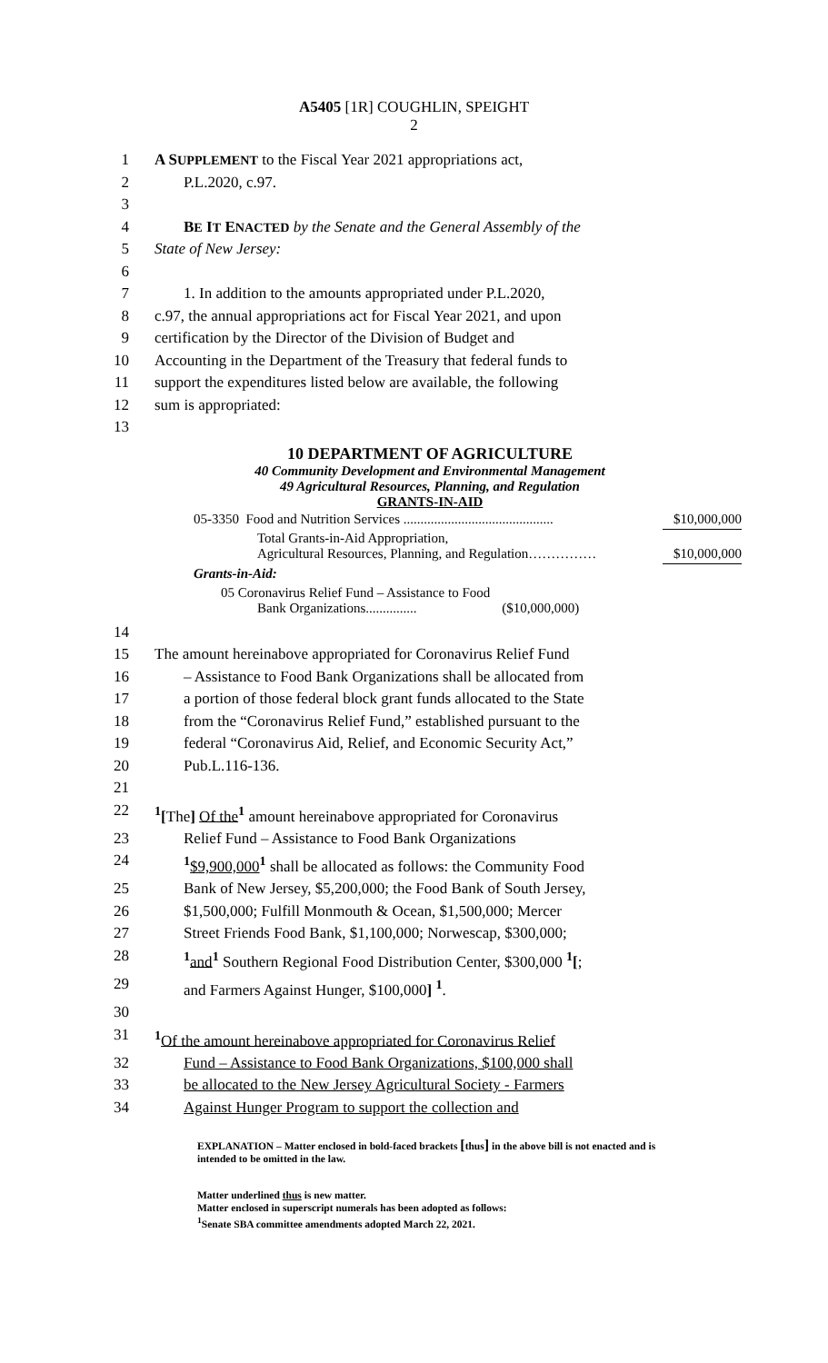A5405 [1R] COUGHLIN, SPEIGHT
2
1 A SUPPLEMENT to the Fiscal Year 2021 appropriations act,
2 P.L.2020, c.97.
3
4 BE IT ENACTED by the Senate and the General Assembly of the
5 State of New Jersey:
6
7 1. In addition to the amounts appropriated under P.L.2020,
8 c.97, the annual appropriations act for Fiscal Year 2021, and upon
9 certification by the Director of the Division of Budget and
10 Accounting in the Department of the Treasury that federal funds to
11 support the expenditures listed below are available, the following
12 sum is appropriated:
13
10 DEPARTMENT OF AGRICULTURE
40 Community Development and Environmental Management
49 Agricultural Resources, Planning, and Regulation
GRANTS-IN-AID
| 05-3350 Food and Nutrition Services ............................................ | $10,000,000 |
| Total Grants-in-Aid Appropriation, Agricultural Resources, Planning, and Regulation…………… | $10,000,000 |
| Grants-in-Aid: | |
| 05 Coronavirus Relief Fund – Assistance to Food Bank Organizations............... ($10,000,000) | |
14
15 The amount hereinabove appropriated for Coronavirus Relief Fund
16 – Assistance to Food Bank Organizations shall be allocated from
17 a portion of those federal block grant funds allocated to the State
18 from the “Coronavirus Relief Fund,” established pursuant to the
19 federal “Coronavirus Aid, Relief, and Economic Security Act,”
20 Pub.L.116-136.
21
22<sup>1</sup>[The] Of the<sup>1</sup> amount hereinabove appropriated for Coronavirus
23 Relief Fund – Assistance to Food Bank Organizations
24<sup>1</sup>$9,900,000<sup>1</sup> shall be allocated as follows: the Community Food
25 Bank of New Jersey, $5,200,000; the Food Bank of South Jersey,
26 $1,500,000; Fulfill Monmouth & Ocean, $1,500,000; Mercer
27 Street Friends Food Bank, $1,100,000; Norwescap, $300,000;
28<sup>1</sup>and<sup>1</sup> Southern Regional Food Distribution Center, $300,000 <sup>1</sup>[;
29 and Farmers Against Hunger, $100,000] <sup>1</sup>.
30
31<sup>1</sup>Of the amount hereinabove appropriated for Coronavirus Relief
32 Fund – Assistance to Food Bank Organizations, $100,000 shall
33 be allocated to the New Jersey Agricultural Society - Farmers
34 Against Hunger Program to support the collection and
EXPLANATION – Matter enclosed in bold-faced brackets [thus] in the above bill is not enacted and is intended to be omitted in the law.
Matter underlined thus is new matter.
Matter enclosed in superscript numerals has been adopted as follows:
<sup>1</sup> Senate SBA committee amendments adopted March 22, 2021.